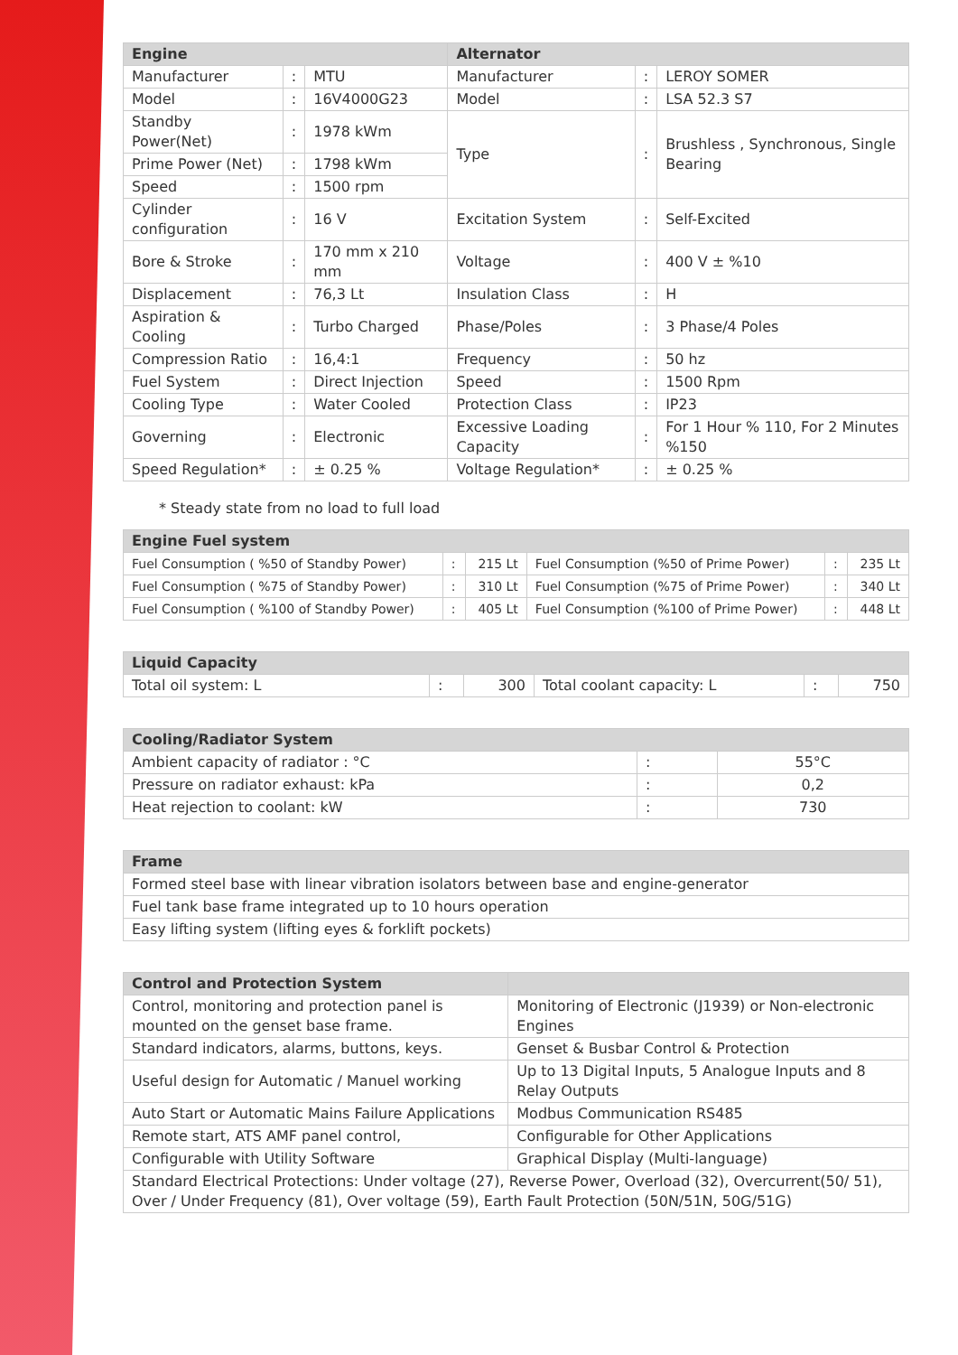| Engine | | | Alternator | | |
| --- | --- | --- | --- | --- | --- |
| Manufacturer | : | MTU | Manufacturer | : | LEROY SOMER |
| Model | : | 16V4000G23 | Model | : | LSA 52.3 S7 |
| Standby Power(Net) | : | 1978 kWm | Type | : | Brushless , Synchronous, Single Bearing |
| Prime Power (Net) | : | 1798 kWm | | | |
| Speed | : | 1500 rpm | | | |
| Cylinder configuration | : | 16 V | Excitation System | : | Self-Excited |
| Bore & Stroke | : | 170 mm x 210 mm | Voltage | : | 400 V ± %10 |
| Displacement | : | 76,3 Lt | Insulation Class | : | H |
| Aspiration & Cooling | : | Turbo Charged | Phase/Poles | : | 3 Phase/4 Poles |
| Compression Ratio | : | 16,4:1 | Frequency | : | 50 hz |
| Fuel System | : | Direct Injection | Speed | : | 1500 Rpm |
| Cooling Type | : | Water Cooled | Protection Class | : | IP23 |
| Governing | : | Electronic | Excessive Loading Capacity | : | For 1 Hour % 110, For 2 Minutes %150 |
| Speed Regulation* | : | ± 0.25 % | Voltage Regulation* | : | ± 0.25 % |
* Steady state from no load to full load
| Engine Fuel system | | | | | |
| --- | --- | --- | --- | --- | --- |
| Fuel Consumption ( %50 of Standby Power) | : | 215 Lt | Fuel Consumption (%50 of Prime Power) | : | 235 Lt |
| Fuel Consumption ( %75 of Standby Power) | : | 310 Lt | Fuel Consumption (%75 of Prime Power) | : | 340 Lt |
| Fuel Consumption ( %100 of Standby Power) | : | 405 Lt | Fuel Consumption (%100 of Prime Power) | : | 448 Lt |
| Liquid Capacity | | | | | |
| --- | --- | --- | --- | --- | --- |
| Total oil system: L | : | 300 | Total coolant capacity: L | : | 750 |
| Cooling/Radiator System | | |
| --- | --- | --- |
| Ambient capacity of radiator : °C | : | 55°C |
| Pressure on radiator exhaust: kPa | : | 0,2 |
| Heat rejection to coolant: kW | : | 730 |
| Frame |
| --- |
| Formed steel base with linear vibration isolators between base and engine-generator |
| Fuel tank base frame integrated up to 10 hours operation |
| Easy lifting system (lifting eyes & forklift pockets) |
| Control and Protection System | |
| --- | --- |
| Control, monitoring and protection panel is mounted on the genset base frame. | Monitoring of Electronic (J1939) or Non-electronic Engines |
| Standard indicators, alarms, buttons, keys. | Genset & Busbar Control & Protection |
| Useful design for Automatic / Manuel working | Up to 13 Digital Inputs, 5 Analogue Inputs and 8 Relay Outputs |
| Auto Start or Automatic Mains Failure Applications | Modbus Communication RS485 |
| Remote start, ATS AMF panel control, | Configurable for Other Applications |
| Configurable with Utility Software | Graphical Display (Multi-language) |
| Standard Electrical Protections: Under voltage (27), Reverse Power, Overload (32), Overcurrent(50/ 51), Over / Under Frequency (81), Over voltage (59), Earth Fault Protection (50N/51N, 50G/51G) | |